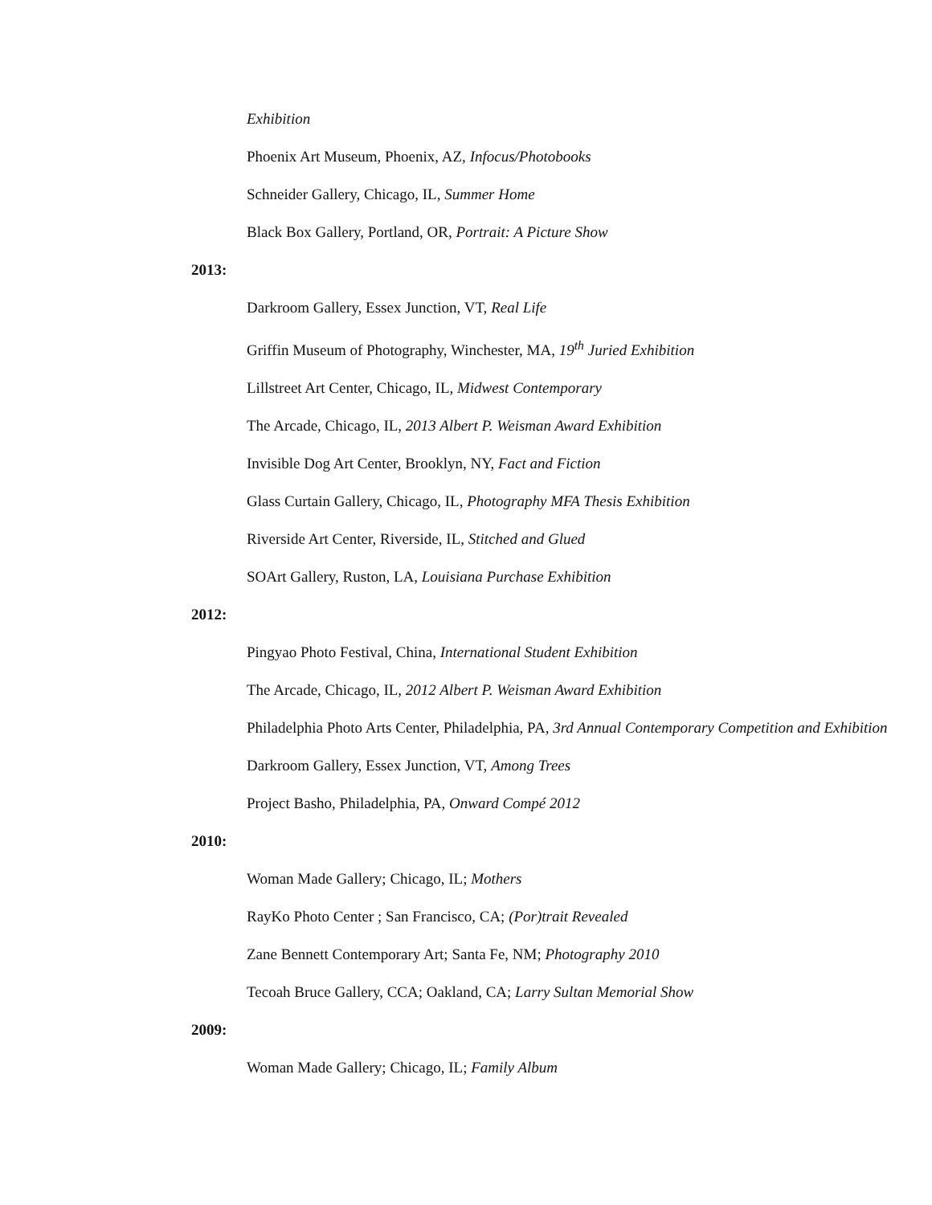Exhibition
Phoenix Art Museum, Phoenix, AZ, Infocus/Photobooks
Schneider Gallery, Chicago, IL, Summer Home
Black Box Gallery, Portland, OR, Portrait: A Picture Show
2013:
Darkroom Gallery, Essex Junction, VT, Real Life
Griffin Museum of Photography, Winchester, MA, 19<sup>th</sup> Juried Exhibition
Lillstreet Art Center, Chicago, IL, Midwest Contemporary
The Arcade, Chicago, IL, 2013 Albert P. Weisman Award Exhibition
Invisible Dog Art Center, Brooklyn, NY, Fact and Fiction
Glass Curtain Gallery, Chicago, IL, Photography MFA Thesis Exhibition
Riverside Art Center, Riverside, IL, Stitched and Glued
SOArt Gallery, Ruston, LA, Louisiana Purchase Exhibition
2012:
Pingyao Photo Festival, China, International Student Exhibition
The Arcade, Chicago, IL, 2012 Albert P. Weisman Award Exhibition
Philadelphia Photo Arts Center, Philadelphia, PA, 3rd Annual Contemporary Competition and Exhibition
Darkroom Gallery, Essex Junction, VT, Among Trees
Project Basho, Philadelphia, PA, Onward Compé 2012
2010:
Woman Made Gallery; Chicago, IL; Mothers
RayKo Photo Center ; San Francisco, CA; (Por)trait Revealed
Zane Bennett Contemporary Art; Santa Fe, NM; Photography 2010
Tecoah Bruce Gallery, CCA; Oakland, CA; Larry Sultan Memorial Show
2009:
Woman Made Gallery; Chicago, IL; Family Album